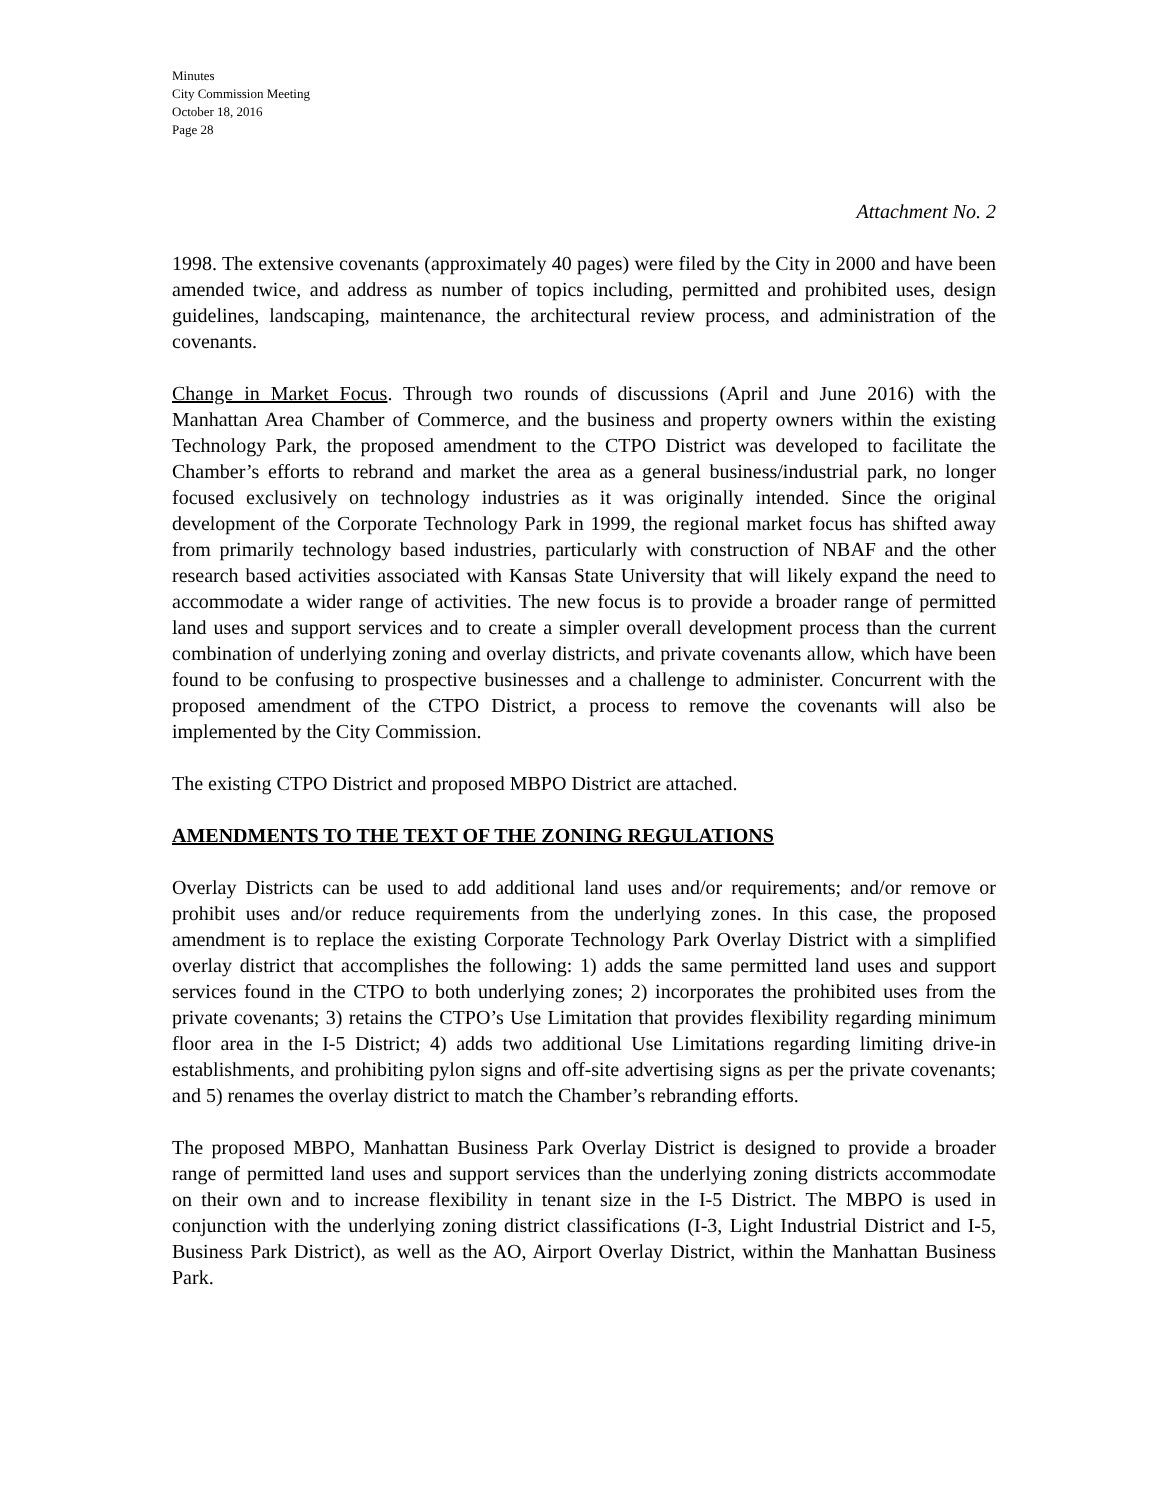Minutes
City Commission Meeting
October 18, 2016
Page 28
Attachment No. 2
1998. The extensive covenants (approximately 40 pages) were filed by the City in 2000 and have been amended twice, and address as number of topics including, permitted and prohibited uses, design guidelines, landscaping, maintenance, the architectural review process, and administration of the covenants.
Change in Market Focus. Through two rounds of discussions (April and June 2016) with the Manhattan Area Chamber of Commerce, and the business and property owners within the existing Technology Park, the proposed amendment to the CTPO District was developed to facilitate the Chamber’s efforts to rebrand and market the area as a general business/industrial park, no longer focused exclusively on technology industries as it was originally intended. Since the original development of the Corporate Technology Park in 1999, the regional market focus has shifted away from primarily technology based industries, particularly with construction of NBAF and the other research based activities associated with Kansas State University that will likely expand the need to accommodate a wider range of activities. The new focus is to provide a broader range of permitted land uses and support services and to create a simpler overall development process than the current combination of underlying zoning and overlay districts, and private covenants allow, which have been found to be confusing to prospective businesses and a challenge to administer. Concurrent with the proposed amendment of the CTPO District, a process to remove the covenants will also be implemented by the City Commission.
The existing CTPO District and proposed MBPO District are attached.
AMENDMENTS TO THE TEXT OF THE ZONING REGULATIONS
Overlay Districts can be used to add additional land uses and/or requirements; and/or remove or prohibit uses and/or reduce requirements from the underlying zones. In this case, the proposed amendment is to replace the existing Corporate Technology Park Overlay District with a simplified overlay district that accomplishes the following: 1) adds the same permitted land uses and support services found in the CTPO to both underlying zones; 2) incorporates the prohibited uses from the private covenants; 3) retains the CTPO’s Use Limitation that provides flexibility regarding minimum floor area in the I-5 District; 4) adds two additional Use Limitations regarding limiting drive-in establishments, and prohibiting pylon signs and off-site advertising signs as per the private covenants; and 5) renames the overlay district to match the Chamber’s rebranding efforts.
The proposed MBPO, Manhattan Business Park Overlay District is designed to provide a broader range of permitted land uses and support services than the underlying zoning districts accommodate on their own and to increase flexibility in tenant size in the I-5 District. The MBPO is used in conjunction with the underlying zoning district classifications (I-3, Light Industrial District and I-5, Business Park District), as well as the AO, Airport Overlay District, within the Manhattan Business Park.